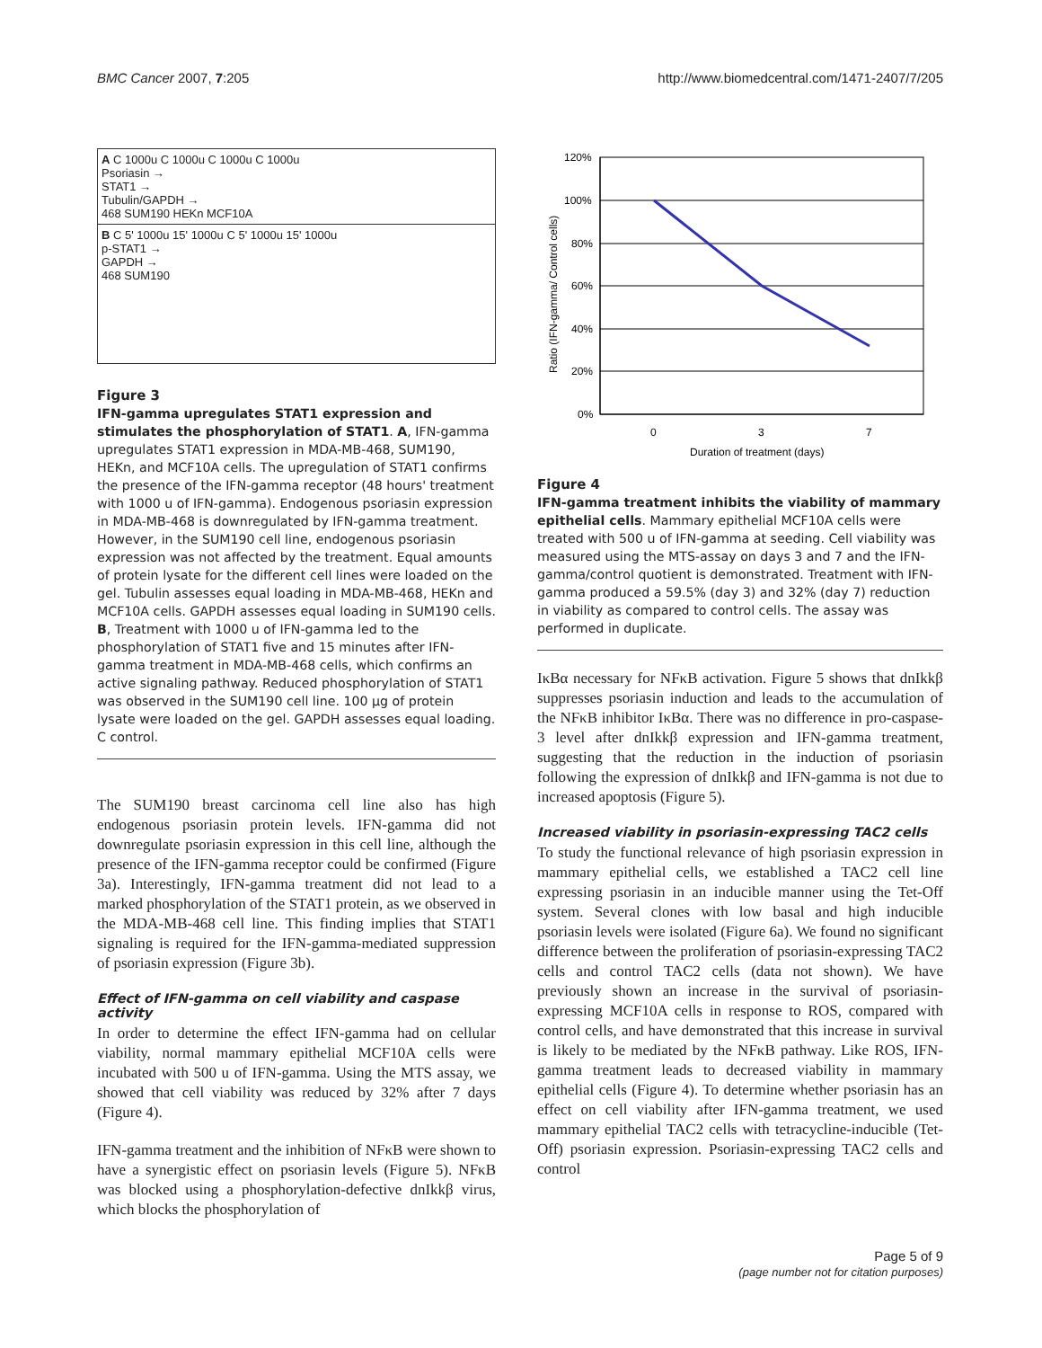BMC Cancer 2007, 7:205 http://www.biomedcentral.com/1471-2407/7/205
A C 1000u C 1000u C 1000u C 1000u
Psoriasin →
STAT1 →
Tubulin/GAPDH →
468 SUM190 HEKn MCF10A
B C 5' 1000u 15' 1000u C 5' 1000u 15' 1000u
p-STAT1 →
GAPDH →
468 SUM190
Figure 3
IFN-gamma upregulates STAT1 expression and stimulates the phosphorylation of STAT1. A, IFN-gamma upregulates STAT1 expression in MDA-MB-468, SUM190, HEKn, and MCF10A cells. The upregulation of STAT1 confirms the presence of the IFN-gamma receptor (48 hours' treatment with 1000 u of IFN-gamma). Endogenous psoriasin expression in MDA-MB-468 is downregulated by IFN-gamma treatment. However, in the SUM190 cell line, endogenous psoriasin expression was not affected by the treatment. Equal amounts of protein lysate for the different cell lines were loaded on the gel. Tubulin assesses equal loading in MDA-MB-468, HEKn and MCF10A cells. GAPDH assesses equal loading in SUM190 cells. B, Treatment with 1000 u of IFN-gamma led to the phosphorylation of STAT1 five and 15 minutes after IFN-gamma treatment in MDA-MB-468 cells, which confirms an active signaling pathway. Reduced phosphorylation of STAT1 was observed in the SUM190 cell line. 100 μg of protein lysate were loaded on the gel. GAPDH assesses equal loading. C control.
The SUM190 breast carcinoma cell line also has high endogenous psoriasin protein levels. IFN-gamma did not downregulate psoriasin expression in this cell line, although the presence of the IFN-gamma receptor could be confirmed (Figure 3a). Interestingly, IFN-gamma treatment did not lead to a marked phosphorylation of the STAT1 protein, as we observed in the MDA-MB-468 cell line. This finding implies that STAT1 signaling is required for the IFN-gamma-mediated suppression of psoriasin expression (Figure 3b).
Effect of IFN-gamma on cell viability and caspase activity
In order to determine the effect IFN-gamma had on cellular viability, normal mammary epithelial MCF10A cells were incubated with 500 u of IFN-gamma. Using the MTS assay, we showed that cell viability was reduced by 32% after 7 days (Figure 4).
IFN-gamma treatment and the inhibition of NFκB were shown to have a synergistic effect on psoriasin levels (Figure 5). NFκB was blocked using a phosphorylation-defective dnIkkβ virus, which blocks the phosphorylation of
Ratio (IFN-gamma/ Control cells)
120%
100%
80%
60%
40%
20%
0%
0
3
7
Duration of treatment (days)
Figure 4
IFN-gamma treatment inhibits the viability of mammary epithelial cells. Mammary epithelial MCF10A cells were treated with 500 u of IFN-gamma at seeding. Cell viability was measured using the MTS-assay on days 3 and 7 and the IFN-gamma/control quotient is demonstrated. Treatment with IFN-gamma produced a 59.5% (day 3) and 32% (day 7) reduction in viability as compared to control cells. The assay was performed in duplicate.
IκBα necessary for NFκB activation. Figure 5 shows that dnIkkβ suppresses psoriasin induction and leads to the accumulation of the NFκB inhibitor IκBα. There was no difference in pro-caspase-3 level after dnIkkβ expression and IFN-gamma treatment, suggesting that the reduction in the induction of psoriasin following the expression of dnIkkβ and IFN-gamma is not due to increased apoptosis (Figure 5).
Increased viability in psoriasin-expressing TAC2 cells
To study the functional relevance of high psoriasin expression in mammary epithelial cells, we established a TAC2 cell line expressing psoriasin in an inducible manner using the Tet-Off system. Several clones with low basal and high inducible psoriasin levels were isolated (Figure 6a). We found no significant difference between the proliferation of psoriasin-expressing TAC2 cells and control TAC2 cells (data not shown). We have previously shown an increase in the survival of psoriasin-expressing MCF10A cells in response to ROS, compared with control cells, and have demonstrated that this increase in survival is likely to be mediated by the NFκB pathway. Like ROS, IFN-gamma treatment leads to decreased viability in mammary epithelial cells (Figure 4). To determine whether psoriasin has an effect on cell viability after IFN-gamma treatment, we used mammary epithelial TAC2 cells with tetracycline-inducible (Tet-Off) psoriasin expression. Psoriasin-expressing TAC2 cells and control
Page 5 of 9
(page number not for citation purposes)